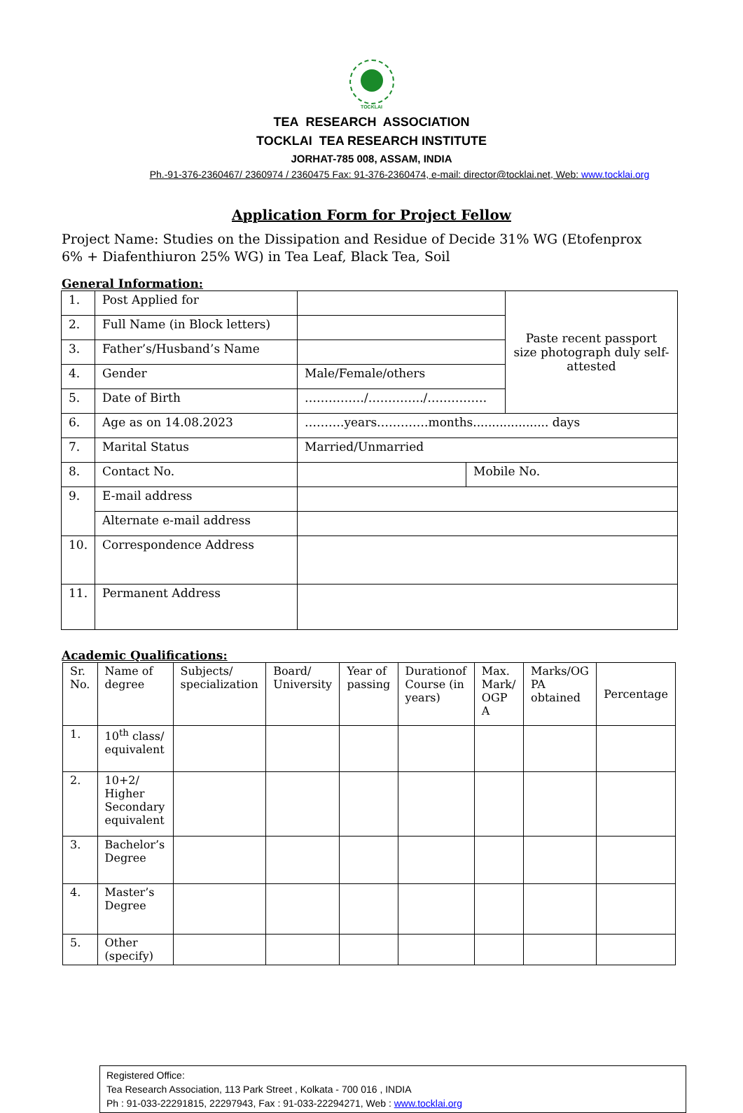TOCKLAI
TEA RESEARCH ASSOCIATION
TOCKLAI TEA RESEARCH INSTITUTE
JORHAT-785 008, ASSAM, INDIA
Ph.-91-376-2360467/ 2360974 / 2360475 Fax: 91-376-2360474, e-mail: director@tocklai.net, Web: www.tocklai.org
Application Form for Project Fellow
Project Name: Studies on the Dissipation and Residue of Decide 31% WG (Etofenprox 6% + Diafenthiuron 25% WG) in Tea Leaf, Black Tea, Soil
General Information:
| 1. | Post Applied for | | | Paste recent passport size photograph duly self-attested |
| 2. | Full Name (in Block letters) | | | |
| 3. | Father’s/Husband’s Name | | | |
| 4. | Gender | Male/Female/others | | |
| 5. | Date of Birth | ……………/…………../…………… | | |
| 6. | Age as on 14.08.2023 | ……….years………….months.................... days | | |
| 7. | Marital Status | Married/Unmarried | | |
| 8. | Contact No. | | Mobile No. | |
| 9. | E-mail address | | | |
| | Alternate e-mail address | | | |
| 10. | Correspondence Address | | | |
| 11. | Permanent Address | | | |
Academic Qualifications:
| Sr. No. | Name of degree | Subjects/ specialization | Board/ University | Year of passing | Durationof Course (in years) | Max. Mark/ OGP A | Marks/OG PA obtained | Percentage |
| 1. | 10<sup>th</sup> class/ equivalent | | | | | | | |
| 2. | 10+2/ Higher Secondary equivalent | | | | | | | |
| 3. | Bachelor’s Degree | | | | | | | |
| 4. | Master’s Degree | | | | | | | |
| 5. | Other (specify) | | | | | | | |
Registered Office:
Tea Research Association, 113 Park Street , Kolkata - 700 016 , INDIA
Ph : 91-033-22291815, 22297943, Fax : 91-033-22294271, Web : www.tocklai.org